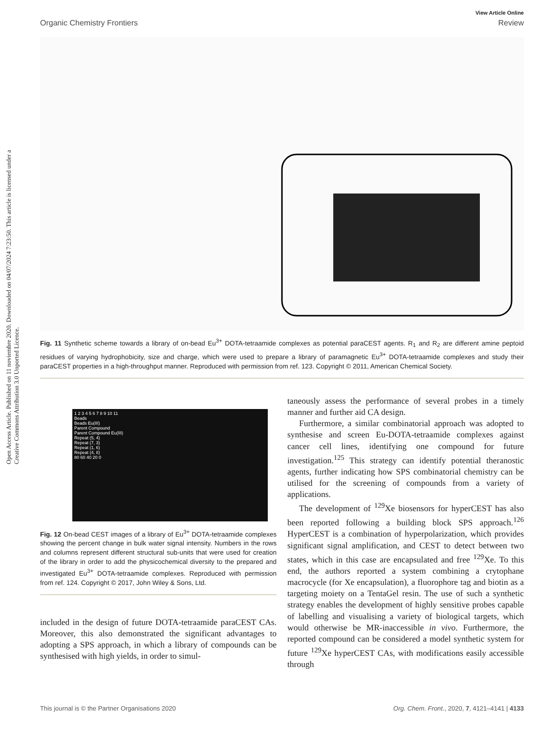Open Access Article. Published on 11 noviembre 2020. Downloaded on 04/07/2024 7:23:50. This article is licensed under a Creative Commons Attribution 3.0 Unported Licence.
View Article Online
Organic Chemistry Frontiers Review
Fig. 11 Synthetic scheme towards a library of on-bead Eu<sup>3+</sup> DOTA-tetraamide complexes as potential paraCEST agents. R<sub>1</sub> and R<sub>2</sub> are different amine peptoid residues of varying hydrophobicity, size and charge, which were used to prepare a library of paramagnetic Eu<sup>3+</sup> DOTA-tetraamide complexes and study their paraCEST properties in a high-throughput manner. Reproduced with permission from ref. 123. Copyright © 2011, American Chemical Society.
1 2 3 4 5 6 7 8 9 10 11
Beads
Beads Eu(III)
Parent Compound
Parent Compound Eu(III)
Repeat (5, 4)
Repeat (7, 3)
Repeat (1, 6)
Repeat (4, 8)
80 60 40 20 0
Fig. 12 On-bead CEST images of a library of Eu<sup>3+</sup> DOTA-tetraamide complexes showing the percent change in bulk water signal intensity. Numbers in the rows and columns represent different structural sub-units that were used for creation of the library in order to add the physicochemical diversity to the prepared and investigated Eu<sup>3+</sup> DOTA-tetraamide complexes. Reproduced with permission from ref. 124. Copyright © 2017, John Wiley & Sons, Ltd.
included in the design of future DOTA-tetraamide paraCEST CAs. Moreover, this also demonstrated the significant advantages to adopting a SPS approach, in which a library of compounds can be synthesised with high yields, in order to simul-
taneously assess the performance of several probes in a timely manner and further aid CA design.
Furthermore, a similar combinatorial approach was adopted to synthesise and screen Eu-DOTA-tetraamide complexes against cancer cell lines, identifying one compound for future investigation.<sup>125</sup> This strategy can identify potential theranostic agents, further indicating how SPS combinatorial chemistry can be utilised for the screening of compounds from a variety of applications.
The development of <sup>129</sup>Xe biosensors for hyperCEST has also been reported following a building block SPS approach.<sup>126</sup> HyperCEST is a combination of hyperpolarization, which provides significant signal amplification, and CEST to detect between two states, which in this case are encapsulated and free <sup>129</sup>Xe. To this end, the authors reported a system combining a crytophane macrocycle (for Xe encapsulation), a fluorophore tag and biotin as a targeting moiety on a TentaGel resin. The use of such a synthetic strategy enables the development of highly sensitive probes capable of labelling and visualising a variety of biological targets, which would otherwise be MR-inaccessible in vivo. Furthermore, the reported compound can be considered a model synthetic system for future <sup>129</sup>Xe hyperCEST CAs, with modifications easily accessible through
This journal is © the Partner Organisations 2020 Org. Chem. Front., 2020, 7, 4121–4141 | 4133